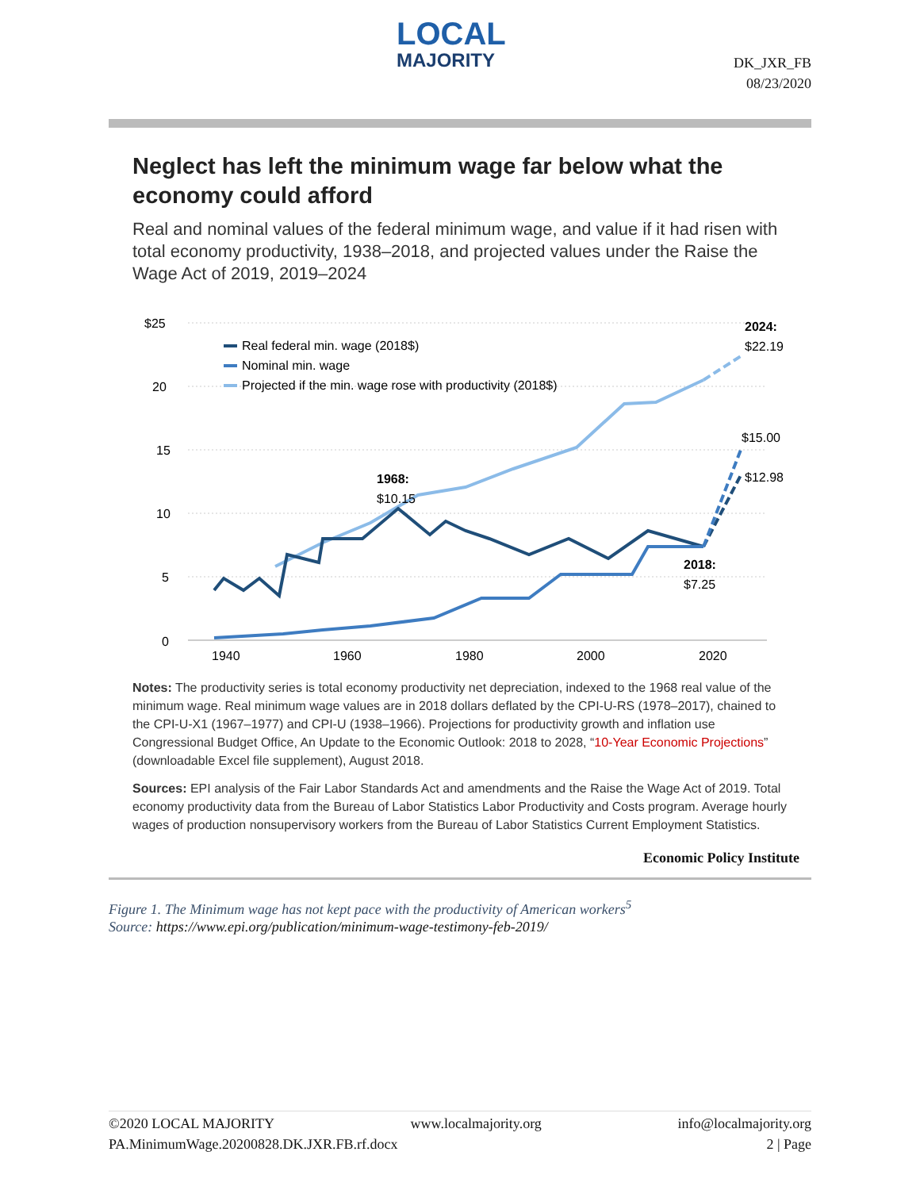LOCAL
MAJORITY
DK_JXR_FB
08/23/2020
Neglect has left the minimum wage far below what the economy could afford
Real and nominal values of the federal minimum wage, and value if it had risen with total economy productivity, 1938–2018, and projected values under the Raise the Wage Act of 2019, 2019–2024
$25
20
15
10
5
0
1940
1960
1980
2000
2020
Real federal min. wage (2018$)
Nominal min. wage
Projected if the min. wage rose with productivity (2018$)
2024:
$22.19
$15.00
$12.98
1968:
$10.15
2018:
$7.25
Notes: The productivity series is total economy productivity net depreciation, indexed to the 1968 real value of the minimum wage. Real minimum wage values are in 2018 dollars deflated by the CPI-U-RS (1978–2017), chained to the CPI-U-X1 (1967–1977) and CPI-U (1938–1966). Projections for productivity growth and inflation use Congressional Budget Office, An Update to the Economic Outlook: 2018 to 2028, “10-Year Economic Projections” (downloadable Excel file supplement), August 2018.
Sources: EPI analysis of the Fair Labor Standards Act and amendments and the Raise the Wage Act of 2019. Total economy productivity data from the Bureau of Labor Statistics Labor Productivity and Costs program. Average hourly wages of production nonsupervisory workers from the Bureau of Labor Statistics Current Employment Statistics.
Economic Policy Institute
Figure 1. The Minimum wage has not kept pace with the productivity of American workers<sup>5</sup>
Source: https://www.epi.org/publication/minimum-wage-testimony-feb-2019/
©2020 LOCAL MAJORITY www.localmajority.org info@localmajority.org
PA.MinimumWage.20200828.DK.JXR.FB.rf.docx 2 | Page